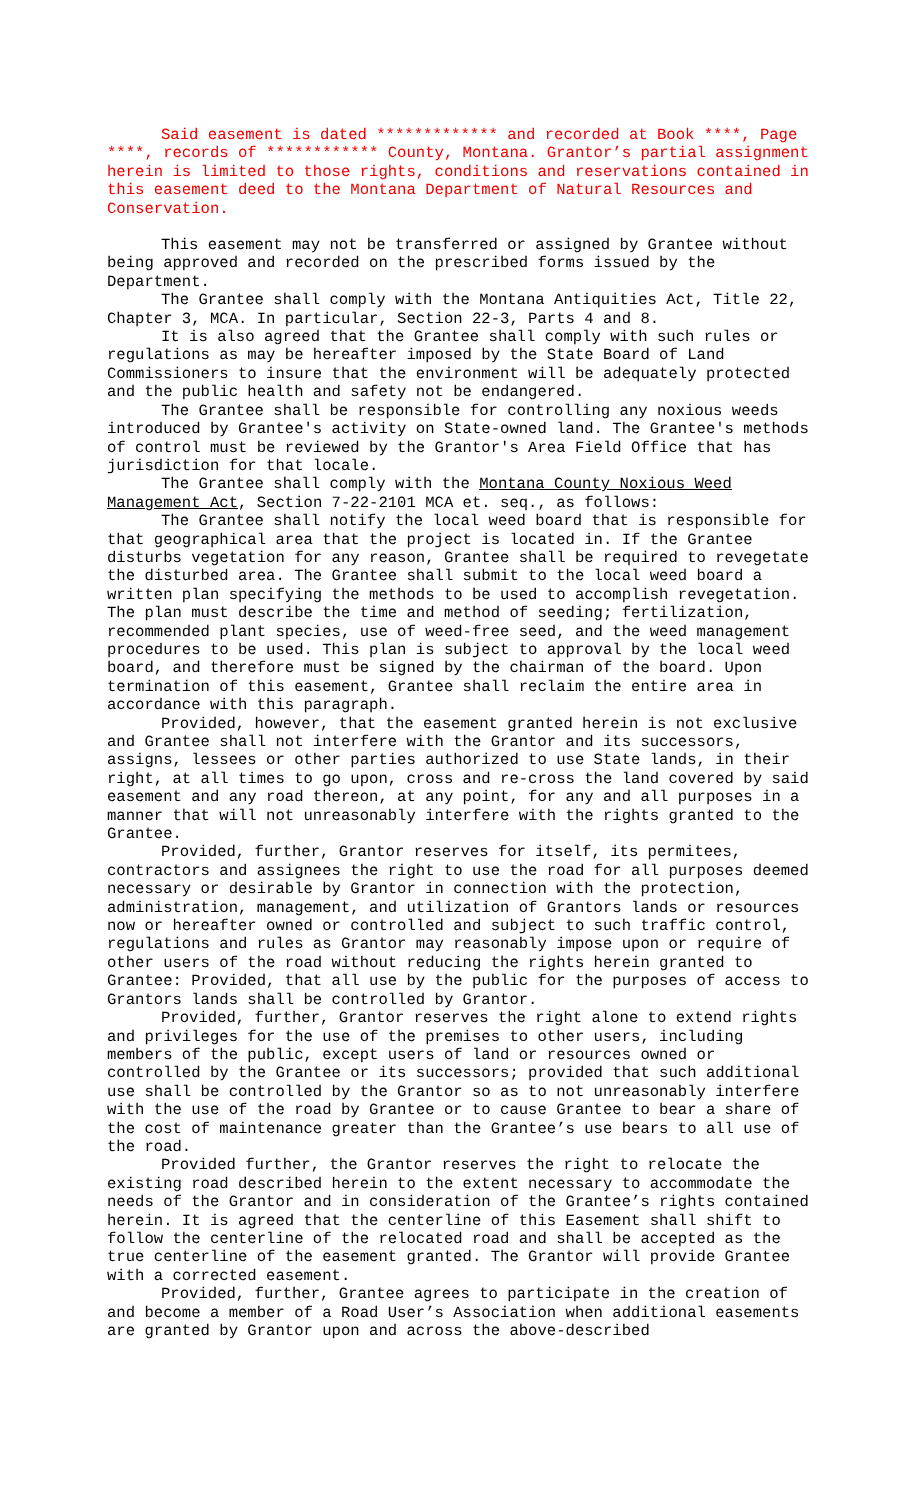Said easement is dated ************* and recorded at Book ****, Page ****, records of ************ County, Montana. Grantor’s partial assignment herein is limited to those rights, conditions and reservations contained in this easement deed to the Montana Department of Natural Resources and Conservation.
This easement may not be transferred or assigned by Grantee without being approved and recorded on the prescribed forms issued by the Department.
The Grantee shall comply with the Montana Antiquities Act, Title 22, Chapter 3, MCA. In particular, Section 22-3, Parts 4 and 8.
It is also agreed that the Grantee shall comply with such rules or regulations as may be hereafter imposed by the State Board of Land Commissioners to insure that the environment will be adequately protected and the public health and safety not be endangered.
The Grantee shall be responsible for controlling any noxious weeds introduced by Grantee's activity on State-owned land. The Grantee's methods of control must be reviewed by the Grantor's Area Field Office that has jurisdiction for that locale.
The Grantee shall comply with the Montana County Noxious Weed Management Act, Section 7-22-2101 MCA et. seq., as follows:
The Grantee shall notify the local weed board that is responsible for that geographical area that the project is located in. If the Grantee disturbs vegetation for any reason, Grantee shall be required to revegetate the disturbed area. The Grantee shall submit to the local weed board a written plan specifying the methods to be used to accomplish revegetation. The plan must describe the time and method of seeding; fertilization, recommended plant species, use of weed-free seed, and the weed management procedures to be used. This plan is subject to approval by the local weed board, and therefore must be signed by the chairman of the board. Upon termination of this easement, Grantee shall reclaim the entire area in accordance with this paragraph.
Provided, however, that the easement granted herein is not exclusive and Grantee shall not interfere with the Grantor and its successors, assigns, lessees or other parties authorized to use State lands, in their right, at all times to go upon, cross and re-cross the land covered by said easement and any road thereon, at any point, for any and all purposes in a manner that will not unreasonably interfere with the rights granted to the Grantee.
Provided, further, Grantor reserves for itself, its permitees, contractors and assignees the right to use the road for all purposes deemed necessary or desirable by Grantor in connection with the protection, administration, management, and utilization of Grantors lands or resources now or hereafter owned or controlled and subject to such traffic control, regulations and rules as Grantor may reasonably impose upon or require of other users of the road without reducing the rights herein granted to Grantee: Provided, that all use by the public for the purposes of access to Grantors lands shall be controlled by Grantor.
Provided, further, Grantor reserves the right alone to extend rights and privileges for the use of the premises to other users, including members of the public, except users of land or resources owned or controlled by the Grantee or its successors; provided that such additional use shall be controlled by the Grantor so as to not unreasonably interfere with the use of the road by Grantee or to cause Grantee to bear a share of the cost of maintenance greater than the Grantee’s use bears to all use of the road.
Provided further, the Grantor reserves the right to relocate the existing road described herein to the extent necessary to accommodate the needs of the Grantor and in consideration of the Grantee’s rights contained herein. It is agreed that the centerline of this Easement shall shift to follow the centerline of the relocated road and shall be accepted as the true centerline of the easement granted. The Grantor will provide Grantee with a corrected easement.
Provided, further, Grantee agrees to participate in the creation of and become a member of a Road User’s Association when additional easements are granted by Grantor upon and across the above-described